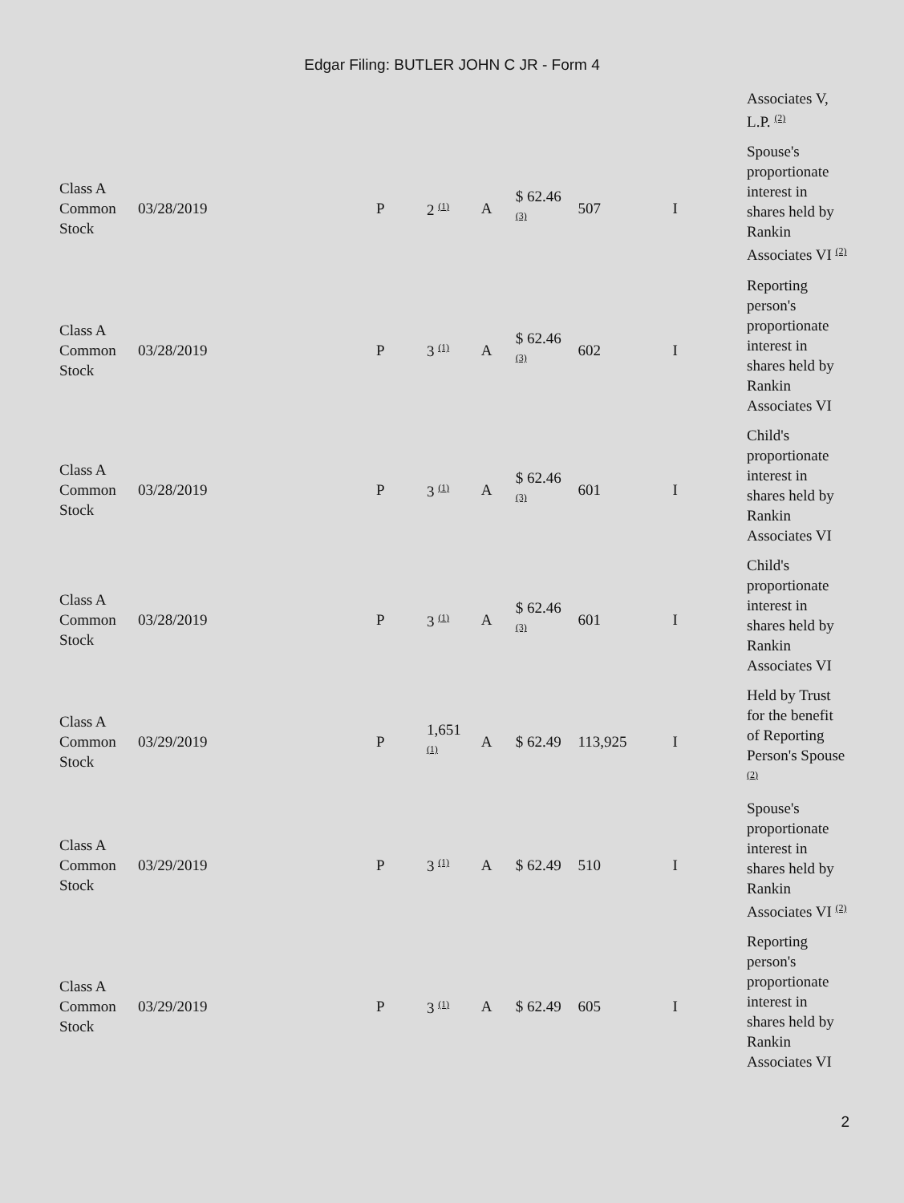Edgar Filing: BUTLER JOHN C JR - Form 4
| | | | | | | | | Associates V, L.P. <sup>(2)</sup> |
| Class A Common Stock | 03/28/2019 | P | 2 <sup>(1)</sup> | A | $ 62.46 <sup>(3)</sup> | 507 | I | Spouse's proportionate interest in shares held by Rankin Associates VI <sup>(2)</sup> |
| Class A Common Stock | 03/28/2019 | P | 3 <sup>(1)</sup> | A | $ 62.46 <sup>(3)</sup> | 602 | I | Reporting person's proportionate interest in shares held by Rankin Associates VI |
| Class A Common Stock | 03/28/2019 | P | 3 <sup>(1)</sup> | A | $ 62.46 <sup>(3)</sup> | 601 | I | Child's proportionate interest in shares held by Rankin Associates VI |
| Class A Common Stock | 03/28/2019 | P | 3 <sup>(1)</sup> | A | $ 62.46 <sup>(3)</sup> | 601 | I | Child's proportionate interest in shares held by Rankin Associates VI |
| Class A Common Stock | 03/29/2019 | P | 1,651 <sup>(1)</sup> | A | $ 62.49 | 113,925 | I | Held by Trust for the benefit of Reporting Person's Spouse <sup>(2)</sup> |
| Class A Common Stock | 03/29/2019 | P | 3 <sup>(1)</sup> | A | $ 62.49 | 510 | I | Spouse's proportionate interest in shares held by Rankin Associates VI <sup>(2)</sup> |
| Class A Common Stock | 03/29/2019 | P | 3 <sup>(1)</sup> | A | $ 62.49 | 605 | I | Reporting person's proportionate interest in shares held by Rankin Associates VI |
2